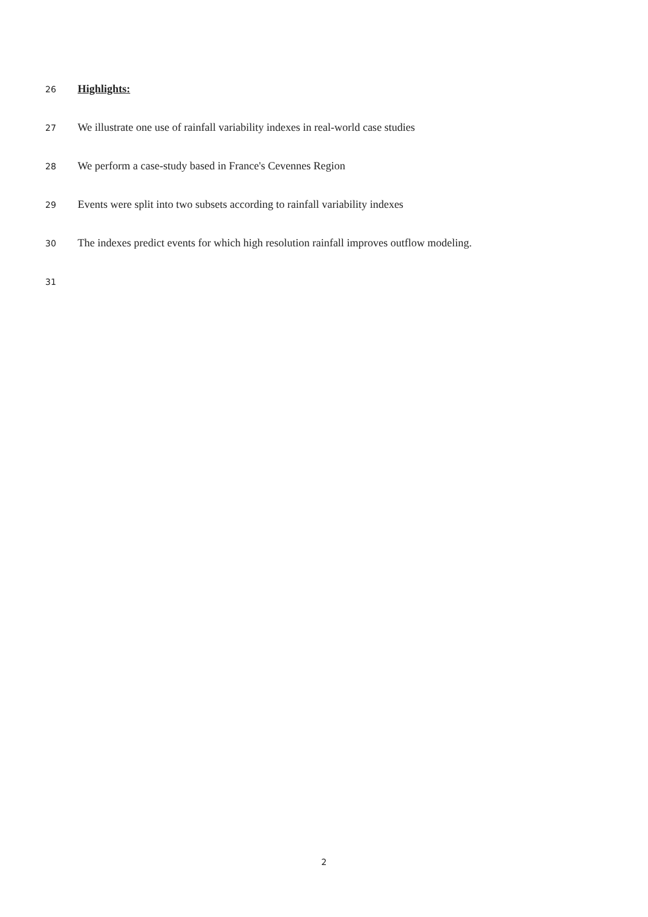26 Highlights:
27 We illustrate one use of rainfall variability indexes in real-world case studies
28 We perform a case-study based in France's Cevennes Region
29 Events were split into two subsets according to rainfall variability indexes
30 The indexes predict events for which high resolution rainfall improves outflow modeling.
31
2